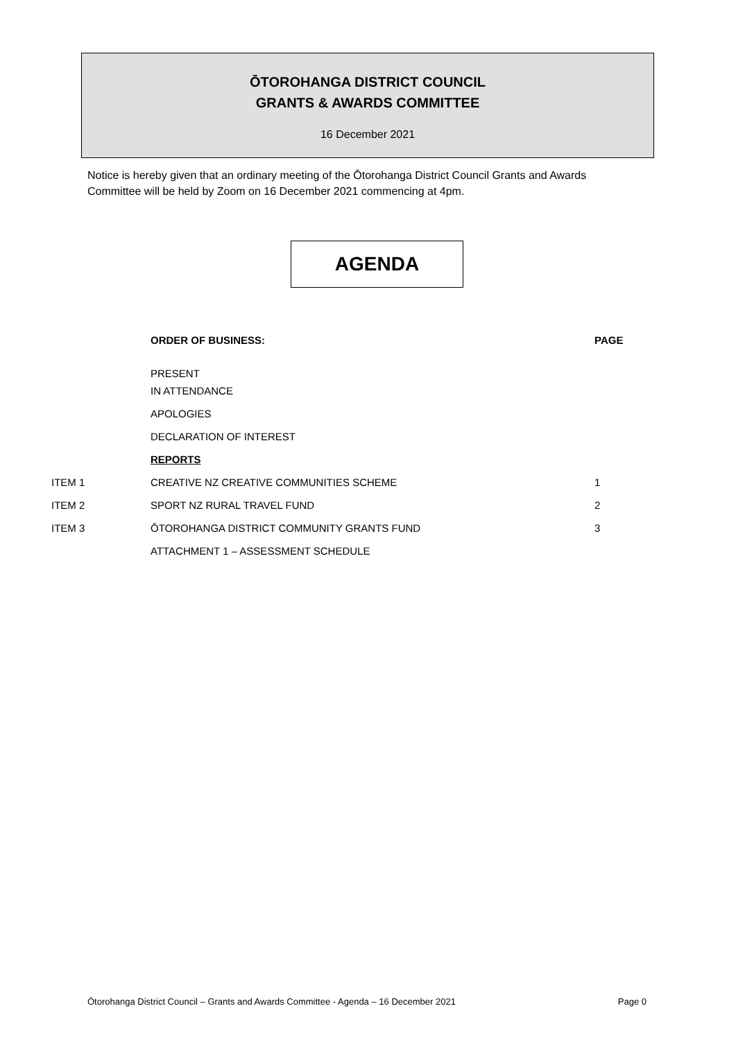ŌTOROHANGA DISTRICT COUNCIL
GRANTS & AWARDS COMMITTEE
16 December 2021
Notice is hereby given that an ordinary meeting of the Ōtorohanga District Council Grants and Awards Committee will be held by Zoom on 16 December 2021 commencing at 4pm.
AGENDA
| | ORDER OF BUSINESS: | PAGE |
| | PRESENT | |
| | IN ATTENDANCE | |
| | APOLOGIES | |
| | DECLARATION OF INTEREST | |
| | REPORTS | |
| ITEM 1 | CREATIVE NZ CREATIVE COMMUNITIES SCHEME | 1 |
| ITEM 2 | SPORT NZ RURAL TRAVEL FUND | 2 |
| ITEM 3 | ŌTOROHANGA DISTRICT COMMUNITY GRANTS FUND | 3 |
| | ATTACHMENT 1 – ASSESSMENT SCHEDULE | |
Ōtorohanga District Council – Grants and Awards Committee - Agenda – 16 December 2021 Page 0